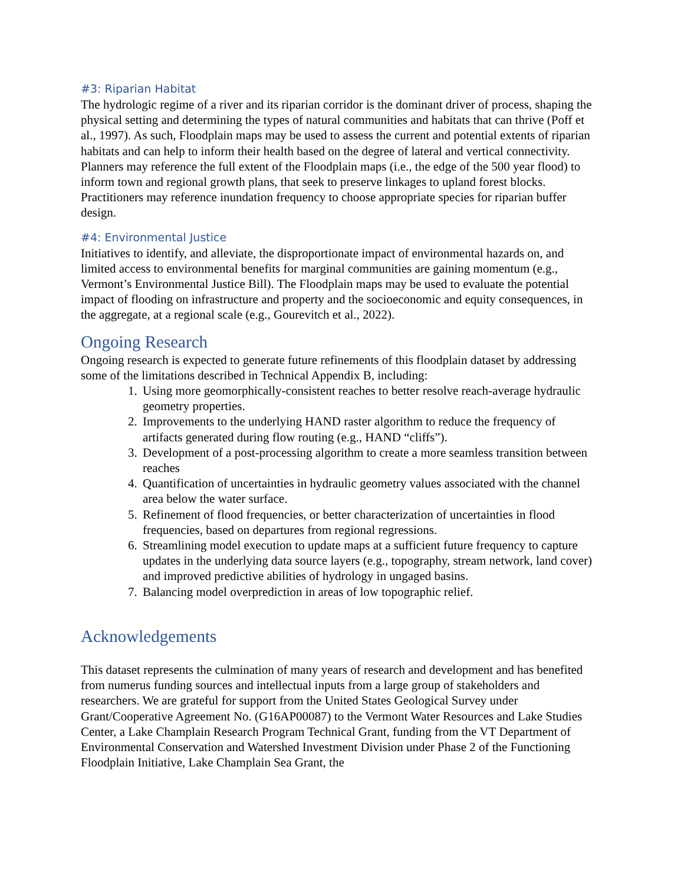#3: Riparian Habitat
The hydrologic regime of a river and its riparian corridor is the dominant driver of process, shaping the physical setting and determining the types of natural communities and habitats that can thrive (Poff et al., 1997). As such, Floodplain maps may be used to assess the current and potential extents of riparian habitats and can help to inform their health based on the degree of lateral and vertical connectivity. Planners may reference the full extent of the Floodplain maps (i.e., the edge of the 500 year flood) to inform town and regional growth plans, that seek to preserve linkages to upland forest blocks. Practitioners may reference inundation frequency to choose appropriate species for riparian buffer design.
#4: Environmental Justice
Initiatives to identify, and alleviate, the disproportionate impact of environmental hazards on, and limited access to environmental benefits for marginal communities are gaining momentum (e.g., Vermont’s Environmental Justice Bill). The Floodplain maps may be used to evaluate the potential impact of flooding on infrastructure and property and the socioeconomic and equity consequences, in the aggregate, at a regional scale (e.g., Gourevitch et al., 2022).
Ongoing Research
Ongoing research is expected to generate future refinements of this floodplain dataset by addressing some of the limitations described in Technical Appendix B, including:
1. Using more geomorphically-consistent reaches to better resolve reach-average hydraulic geometry properties.
2. Improvements to the underlying HAND raster algorithm to reduce the frequency of artifacts generated during flow routing (e.g., HAND “cliffs”).
3. Development of a post-processing algorithm to create a more seamless transition between reaches
4. Quantification of uncertainties in hydraulic geometry values associated with the channel area below the water surface.
5. Refinement of flood frequencies, or better characterization of uncertainties in flood frequencies, based on departures from regional regressions.
6. Streamlining model execution to update maps at a sufficient future frequency to capture updates in the underlying data source layers (e.g., topography, stream network, land cover) and improved predictive abilities of hydrology in ungaged basins.
7. Balancing model overprediction in areas of low topographic relief.
Acknowledgements
This dataset represents the culmination of many years of research and development and has benefited from numerus funding sources and intellectual inputs from a large group of stakeholders and researchers. We are grateful for support from the United States Geological Survey under Grant/Cooperative Agreement No. (G16AP00087) to the Vermont Water Resources and Lake Studies Center, a Lake Champlain Research Program Technical Grant, funding from the VT Department of Environmental Conservation and Watershed Investment Division under Phase 2 of the Functioning Floodplain Initiative, Lake Champlain Sea Grant, the